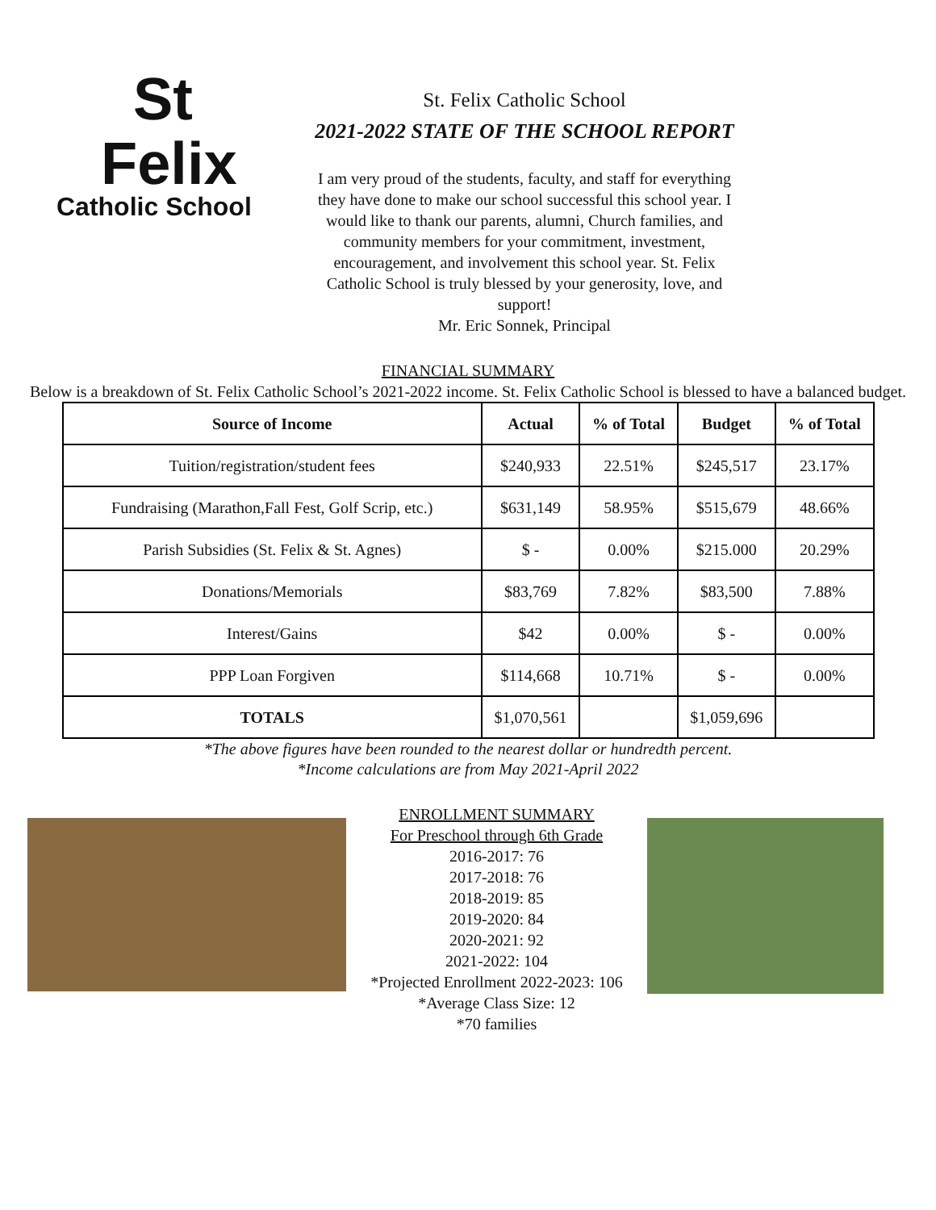St
Felix
Catholic School
St. Felix Catholic School
2021-2022 STATE OF THE SCHOOL REPORT
I am very proud of the students, faculty, and staff for everything they have done to make our school successful this school year. I would like to thank our parents, alumni, Church families, and community members for your commitment, investment, encouragement, and involvement this school year. St. Felix Catholic School is truly blessed by your generosity, love, and support!
Mr. Eric Sonnek, Principal
FINANCIAL SUMMARY
Below is a breakdown of St. Felix Catholic School’s 2021-2022 income. St. Felix Catholic School is blessed to have a balanced budget.
| Source of Income | Actual | % of Total | Budget | % of Total |
| --- | --- | --- | --- | --- |
| Tuition/registration/student fees | $240,933 | 22.51% | $245,517 | 23.17% |
| Fundraising (Marathon,Fall Fest, Golf Scrip, etc.) | $631,149 | 58.95% | $515,679 | 48.66% |
| Parish Subsidies (St. Felix & St. Agnes) | $ - | 0.00% | $215.000 | 20.29% |
| Donations/Memorials | $83,769 | 7.82% | $83,500 | 7.88% |
| Interest/Gains | $42 | 0.00% | $ - | 0.00% |
| PPP Loan Forgiven | $114,668 | 10.71% | $ - | 0.00% |
| TOTALS | $1,070,561 | | $1,059,696 | |
*The above figures have been rounded to the nearest dollar or hundredth percent.
*Income calculations are from May 2021-April 2022
ENROLLMENT SUMMARY
For Preschool through 6th Grade
2016-2017: 76
2017-2018: 76
2018-2019: 85
2019-2020: 84
2020-2021: 92
2021-2022: 104
*Projected Enrollment 2022-2023: 106
*Average Class Size: 12
*70 families